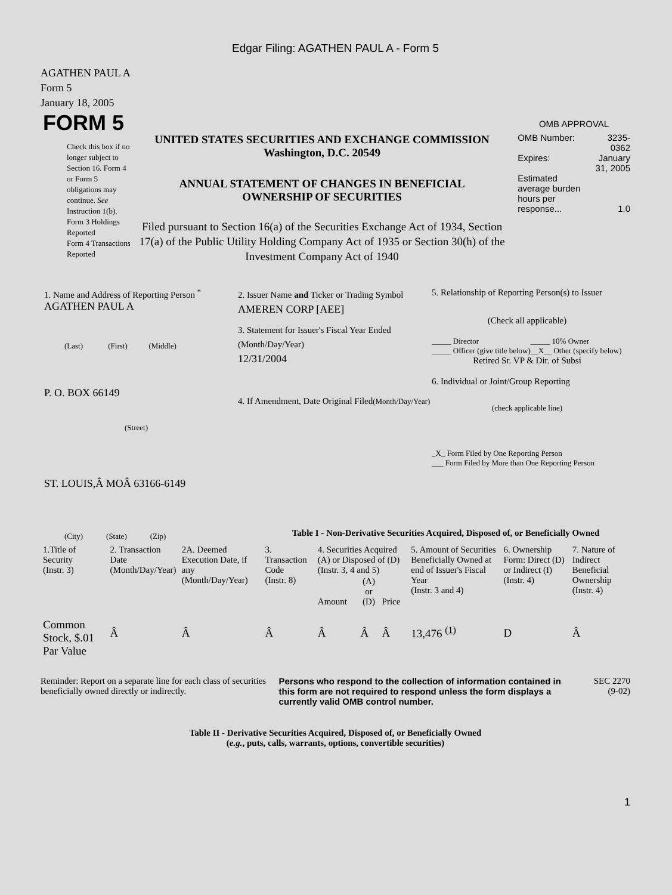Edgar Filing: AGATHEN PAUL A - Form 5
AGATHEN PAUL A
Form 5
January 18, 2005
FORM 5
Check this box if no longer subject to Section 16. Form 4 or Form 5 obligations may continue. See Instruction 1(b).
Form 3 Holdings Reported
Form 4 Transactions Reported
UNITED STATES SECURITIES AND EXCHANGE COMMISSION
Washington, D.C. 20549
ANNUAL STATEMENT OF CHANGES IN BENEFICIAL
OWNERSHIP OF SECURITIES
Filed pursuant to Section 16(a) of the Securities Exchange Act of 1934, Section 17(a) of the Public Utility Holding Company Act of 1935 or Section 30(h) of the Investment Company Act of 1940
OMB APPROVAL
| OMB Number: | 3235-0362 |
| Expires: | January 31, 2005 |
| Estimated average burden hours per response... | 1.0 |
1. Name and Address of Reporting Person <sup>*</sup>
AGATHEN PAUL A
(Last) (First) (Middle)
P. O. BOX 66149
(Street)
ST. LOUIS,Â MOÂ 63166-6149
(City) (State) (Zip)
2. Issuer Name and Ticker or Trading Symbol
AMEREN CORP [AEE]
3. Statement for Issuer's Fiscal Year Ended (Month/Day/Year)
12/31/2004
4. If Amendment, Date Original Filed(Month/Day/Year)
5. Relationship of Reporting Person(s) to Issuer
(Check all applicable)
| _____ Director | _____ 10% Owner |
| _____ Officer (give title below) | __X__ Other (specify below) |
Retired Sr. VP & Dir. of Subsi
6. Individual or Joint/Group Reporting
(check applicable line)
_X_ Form Filed by One Reporting Person
___ Form Filed by More than One Reporting Person
Table I - Non-Derivative Securities Acquired, Disposed of, or Beneficially Owned
| 1.Title of Security (Instr. 3) | 2. Transaction Date (Month/Day/Year) | 2A. Deemed Execution Date, if any (Month/Day/Year) | 3. Transaction Code (Instr. 8) | 4. Securities Acquired (A) or Disposed of (D) (Instr. 3, 4 and 5) | | | 5. Amount of Securities Beneficially Owned at end of Issuer's Fiscal Year (Instr. 3 and 4) | 6. Ownership Form: Direct (D) or Indirect (I) (Instr. 4) | 7. Nature of Indirect Beneficial Ownership (Instr. 4) |
| --- | --- | --- | --- | --- | --- | --- | --- | --- | --- |
| | | | | Amount | (A) or (D) | Price | | | |
| Common Stock, $.01 Par Value | Â | Â | Â | Â | Â | Â | 13,476 <sup>(1)</sup> | D | Â |
Reminder: Report on a separate line for each class of securities beneficially owned directly or indirectly.
Persons who respond to the collection of information contained in this form are not required to respond unless the form displays a currently valid OMB control number.
SEC 2270
(9-02)
Table II - Derivative Securities Acquired, Disposed of, or Beneficially Owned
(e.g., puts, calls, warrants, options, convertible securities)
1